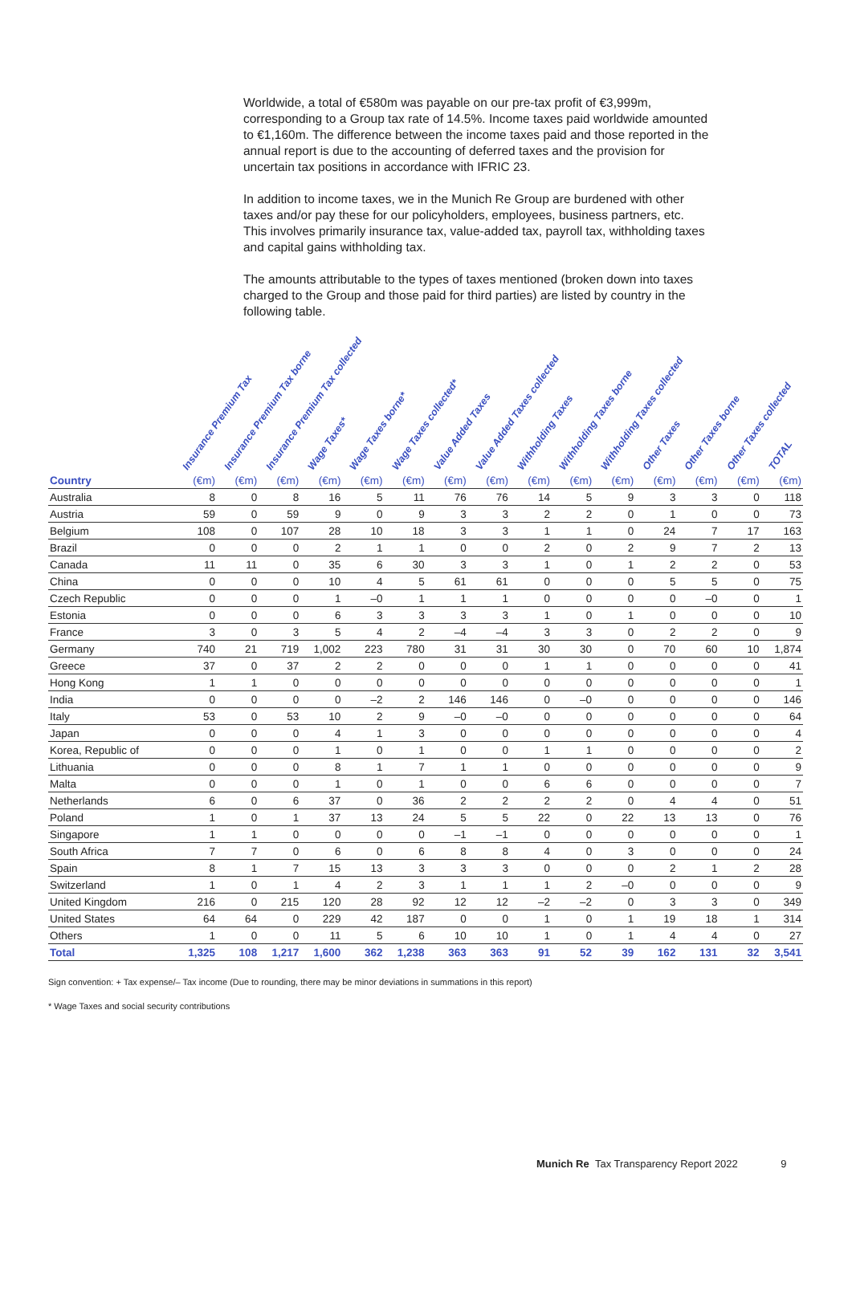Worldwide, a total of €580m was payable on our pre-tax profit of €3,999m, corresponding to a Group tax rate of 14.5%. Income taxes paid worldwide amounted to €1,160m. The difference between the income taxes paid and those reported in the annual report is due to the accounting of deferred taxes and the provision for uncertain tax positions in accordance with IFRIC 23.
In addition to income taxes, we in the Munich Re Group are burdened with other taxes and/or pay these for our policyholders, employees, business partners, etc. This involves primarily insurance tax, value-added tax, payroll tax, withholding taxes and capital gains withholding tax.
The amounts attributable to the types of taxes mentioned (broken down into taxes charged to the Group and those paid for third parties) are listed by country in the following table.
| | Insurance Premium Tax | Insurance Premium Tax borne | Insurance Premium Tax collected | Wage Taxes* | Wage Taxes borne* | Wage Taxes collected* | Value Added Taxes | Value Added Taxes collected | Withholding Taxes | Withholding Taxes borne | Withholding Taxes collected | Other Taxes | Other Taxes borne | Other Taxes collected | TOTAL |
| --- | --- | --- | --- | --- | --- | --- | --- | --- | --- | --- | --- | --- | --- | --- | --- |
| Country | (€m) | (€m) | (€m) | (€m) | (€m) | (€m) | (€m) | (€m) | (€m) | (€m) | (€m) | (€m) | (€m) | (€m) | (€m) |
| Australia | 8 | 0 | 8 | 16 | 5 | 11 | 76 | 76 | 14 | 5 | 9 | 3 | 3 | 0 | 118 |
| Austria | 59 | 0 | 59 | 9 | 0 | 9 | 3 | 3 | 2 | 2 | 0 | 1 | 0 | 0 | 73 |
| Belgium | 108 | 0 | 107 | 28 | 10 | 18 | 3 | 3 | 1 | 1 | 0 | 24 | 7 | 17 | 163 |
| Brazil | 0 | 0 | 0 | 2 | 1 | 1 | 0 | 0 | 2 | 0 | 2 | 9 | 7 | 2 | 13 |
| Canada | 11 | 11 | 0 | 35 | 6 | 30 | 3 | 3 | 1 | 0 | 1 | 2 | 2 | 0 | 53 |
| China | 0 | 0 | 0 | 10 | 4 | 5 | 61 | 61 | 0 | 0 | 0 | 5 | 5 | 0 | 75 |
| Czech Republic | 0 | 0 | 0 | 1 | –0 | 1 | 1 | 1 | 0 | 0 | 0 | 0 | –0 | 0 | 1 |
| Estonia | 0 | 0 | 0 | 6 | 3 | 3 | 3 | 3 | 1 | 0 | 1 | 0 | 0 | 0 | 10 |
| France | 3 | 0 | 3 | 5 | 4 | 2 | –4 | –4 | 3 | 3 | 0 | 2 | 2 | 0 | 9 |
| Germany | 740 | 21 | 719 | 1,002 | 223 | 780 | 31 | 31 | 30 | 30 | 0 | 70 | 60 | 10 | 1,874 |
| Greece | 37 | 0 | 37 | 2 | 2 | 0 | 0 | 0 | 1 | 1 | 0 | 0 | 0 | 0 | 41 |
| Hong Kong | 1 | 1 | 0 | 0 | 0 | 0 | 0 | 0 | 0 | 0 | 0 | 0 | 0 | 0 | 1 |
| India | 0 | 0 | 0 | 0 | –2 | 2 | 146 | 146 | 0 | –0 | 0 | 0 | 0 | 0 | 146 |
| Italy | 53 | 0 | 53 | 10 | 2 | 9 | –0 | –0 | 0 | 0 | 0 | 0 | 0 | 0 | 64 |
| Japan | 0 | 0 | 0 | 4 | 1 | 3 | 0 | 0 | 0 | 0 | 0 | 0 | 0 | 0 | 4 |
| Korea, Republic of | 0 | 0 | 0 | 1 | 0 | 1 | 0 | 0 | 1 | 1 | 0 | 0 | 0 | 0 | 2 |
| Lithuania | 0 | 0 | 0 | 8 | 1 | 7 | 1 | 1 | 0 | 0 | 0 | 0 | 0 | 0 | 9 |
| Malta | 0 | 0 | 0 | 1 | 0 | 1 | 0 | 0 | 6 | 6 | 0 | 0 | 0 | 0 | 7 |
| Netherlands | 6 | 0 | 6 | 37 | 0 | 36 | 2 | 2 | 2 | 2 | 0 | 4 | 4 | 0 | 51 |
| Poland | 1 | 0 | 1 | 37 | 13 | 24 | 5 | 5 | 22 | 0 | 22 | 13 | 13 | 0 | 76 |
| Singapore | 1 | 1 | 0 | 0 | 0 | 0 | –1 | –1 | 0 | 0 | 0 | 0 | 0 | 0 | 1 |
| South Africa | 7 | 7 | 0 | 6 | 0 | 6 | 8 | 8 | 4 | 0 | 3 | 0 | 0 | 0 | 24 |
| Spain | 8 | 1 | 7 | 15 | 13 | 3 | 3 | 3 | 0 | 0 | 0 | 2 | 1 | 2 | 28 |
| Switzerland | 1 | 0 | 1 | 4 | 2 | 3 | 1 | 1 | 1 | 2 | –0 | 0 | 0 | 0 | 9 |
| United Kingdom | 216 | 0 | 215 | 120 | 28 | 92 | 12 | 12 | –2 | –2 | 0 | 3 | 3 | 0 | 349 |
| United States | 64 | 64 | 0 | 229 | 42 | 187 | 0 | 0 | 1 | 0 | 1 | 19 | 18 | 1 | 314 |
| Others | 1 | 0 | 0 | 11 | 5 | 6 | 10 | 10 | 1 | 0 | 1 | 4 | 4 | 0 | 27 |
| Total | 1,325 | 108 | 1,217 | 1,600 | 362 | 1,238 | 363 | 363 | 91 | 52 | 39 | 162 | 131 | 32 | 3,541 |
Sign convention: + Tax expense/– Tax income (Due to rounding, there may be minor deviations in summations in this report)
* Wage Taxes and social security contributions
Munich Re Tax Transparency Report 2022 9